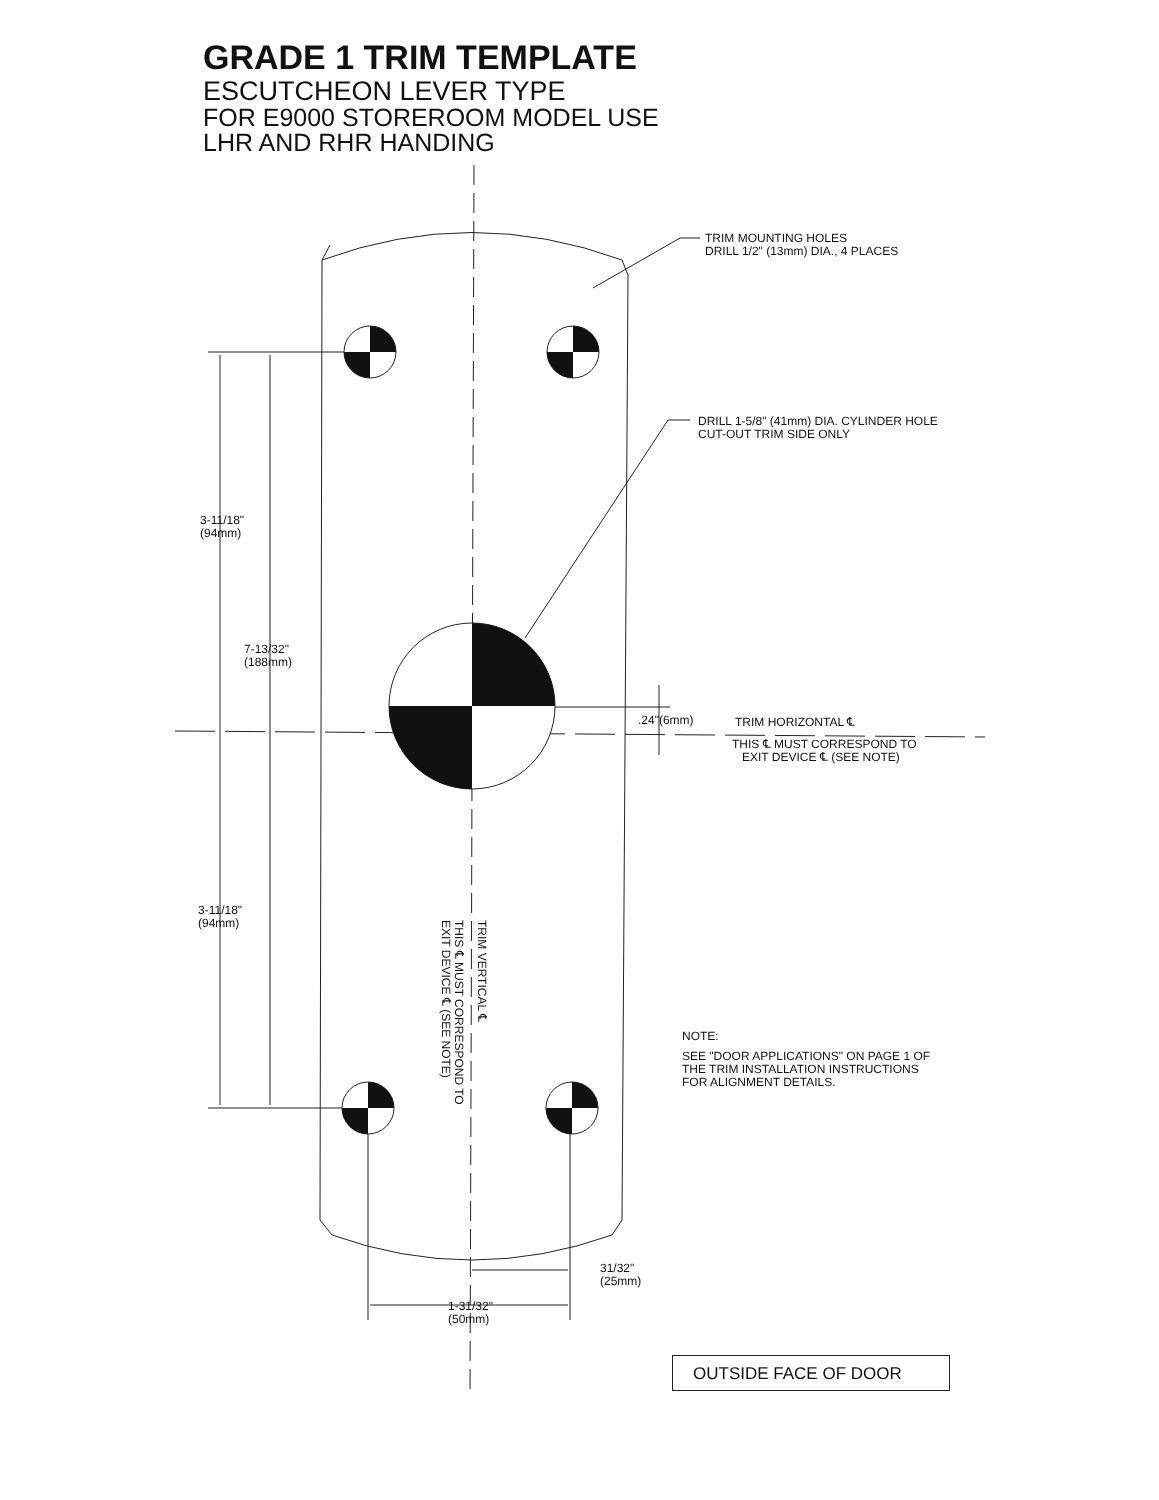GRADE 1 TRIM TEMPLATE
ESCUTCHEON LEVER TYPE
FOR E9000 STOREROOM MODEL USE
LHR AND RHR HANDING
TRIM MOUNTING HOLES
DRILL 1/2" (13mm) DIA., 4 PLACES
DRILL 1-5/8" (41mm) DIA. CYLINDER HOLE
CUT-OUT TRIM SIDE ONLY
3-11/18"
(94mm)
7-13/32"
(188mm)
3-11/18"
(94mm)
.24"(6mm) TRIM HORIZONTAL ℄
THIS ℄ MUST CORRESPOND TO
EXIT DEVICE ℄ (SEE NOTE)
TRIM VERTICAL ℄
THIS ℄ MUST CORRESPOND TO
EXIT DEVICE ℄ (SEE NOTE)
NOTE:
SEE "DOOR APPLICATIONS" ON PAGE 1 OF
THE TRIM INSTALLATION INSTRUCTIONS
FOR ALIGNMENT DETAILS.
31/32"
(25mm)
1-31/32"
(50mm)
OUTSIDE FACE OF DOOR